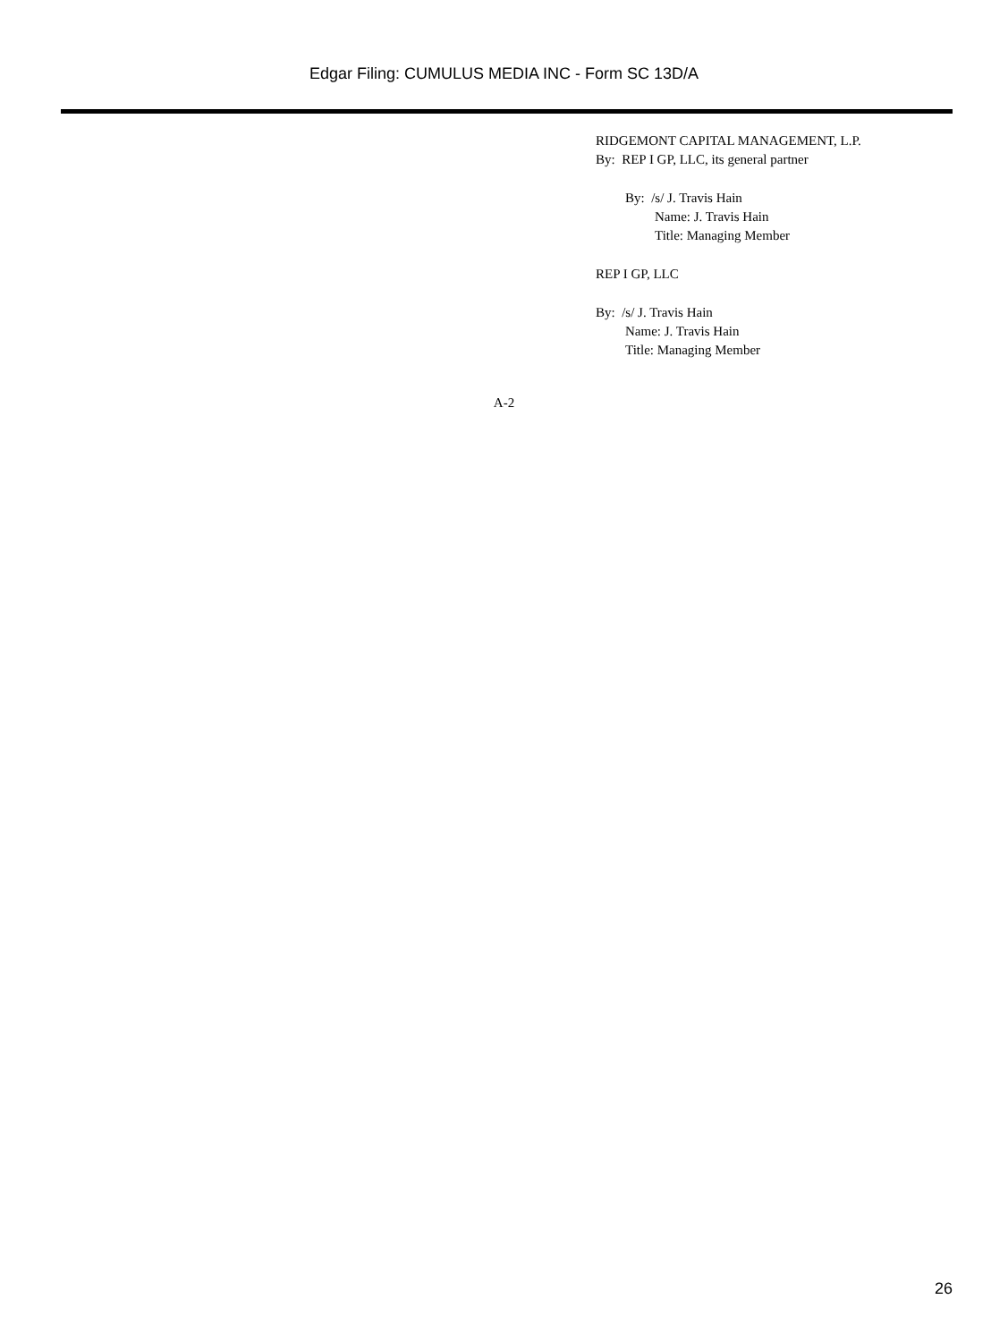Edgar Filing: CUMULUS MEDIA INC - Form SC 13D/A
RIDGEMONT CAPITAL MANAGEMENT, L.P.
By: REP I GP, LLC, its general partner
By: /s/ J. Travis Hain
Name: J. Travis Hain
Title: Managing Member
REP I GP, LLC
By: /s/ J. Travis Hain
Name: J. Travis Hain
Title: Managing Member
A-2
26